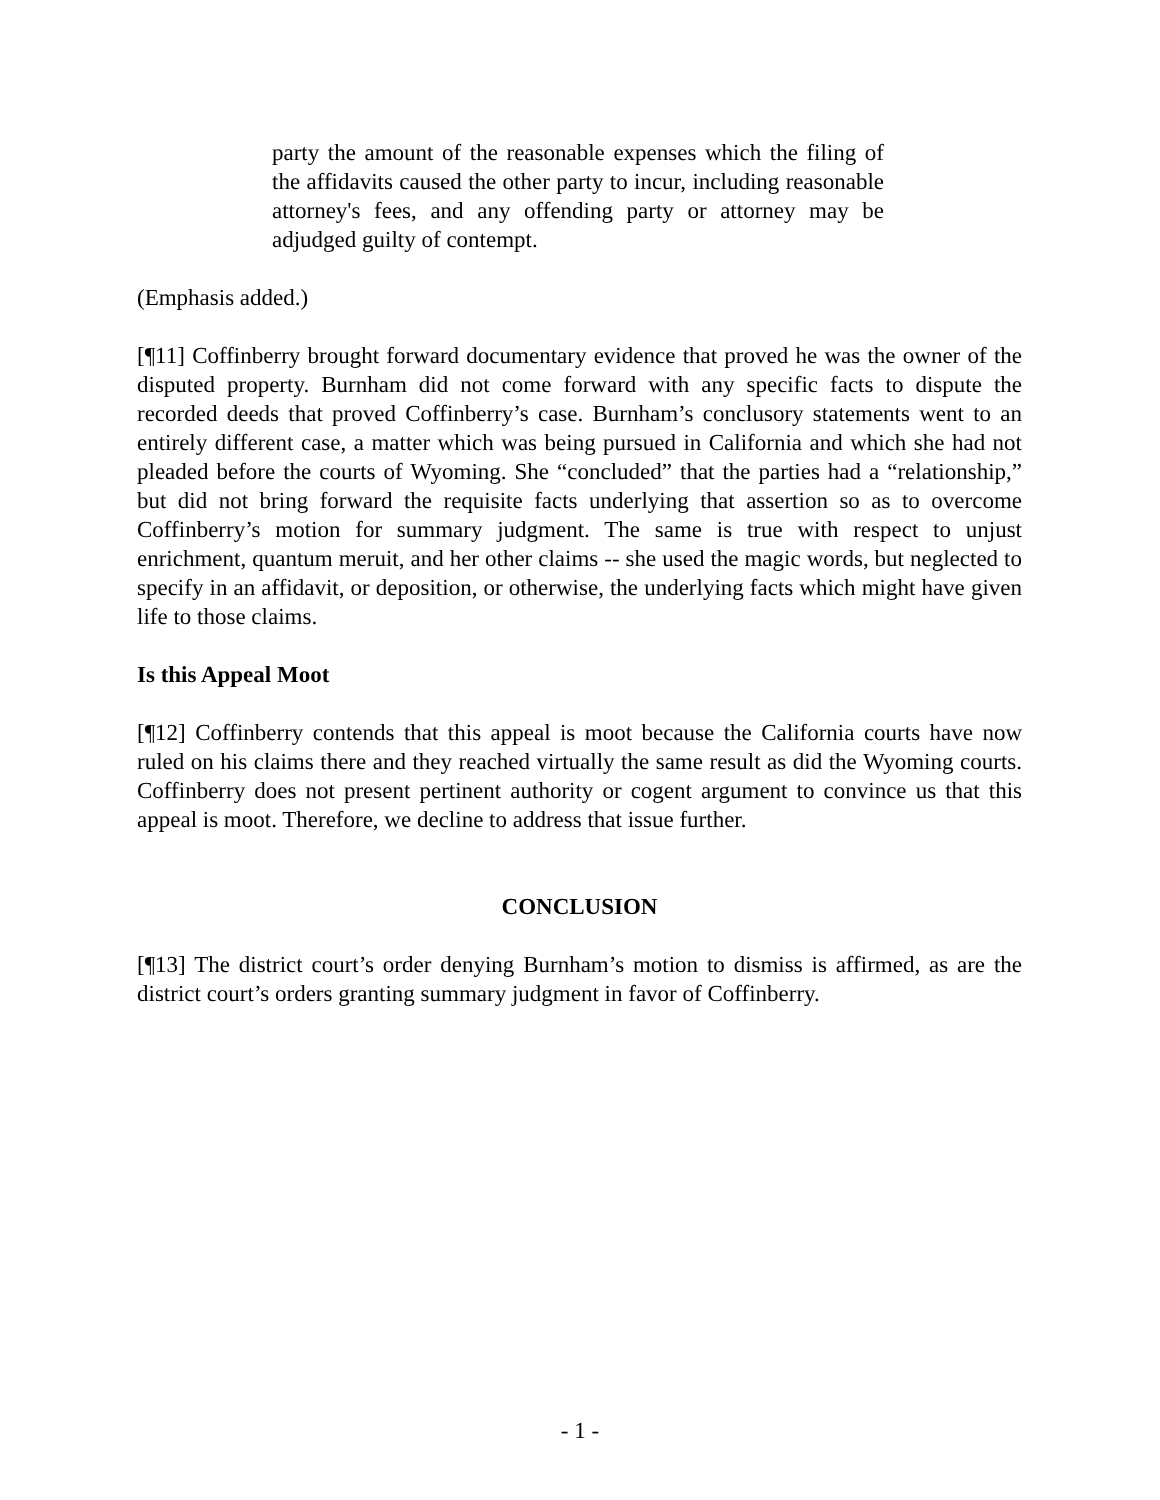party the amount of the reasonable expenses which the filing of the affidavits caused the other party to incur, including reasonable attorney's fees, and any offending party or attorney may be adjudged guilty of contempt.
(Emphasis added.)
[¶11] Coffinberry brought forward documentary evidence that proved he was the owner of the disputed property. Burnham did not come forward with any specific facts to dispute the recorded deeds that proved Coffinberry’s case. Burnham’s conclusory statements went to an entirely different case, a matter which was being pursued in California and which she had not pleaded before the courts of Wyoming. She “concluded” that the parties had a “relationship,” but did not bring forward the requisite facts underlying that assertion so as to overcome Coffinberry’s motion for summary judgment. The same is true with respect to unjust enrichment, quantum meruit, and her other claims -- she used the magic words, but neglected to specify in an affidavit, or deposition, or otherwise, the underlying facts which might have given life to those claims.
Is this Appeal Moot
[¶12] Coffinberry contends that this appeal is moot because the California courts have now ruled on his claims there and they reached virtually the same result as did the Wyoming courts. Coffinberry does not present pertinent authority or cogent argument to convince us that this appeal is moot. Therefore, we decline to address that issue further.
CONCLUSION
[¶13] The district court’s order denying Burnham’s motion to dismiss is affirmed, as are the district court’s orders granting summary judgment in favor of Coffinberry.
- 1 -